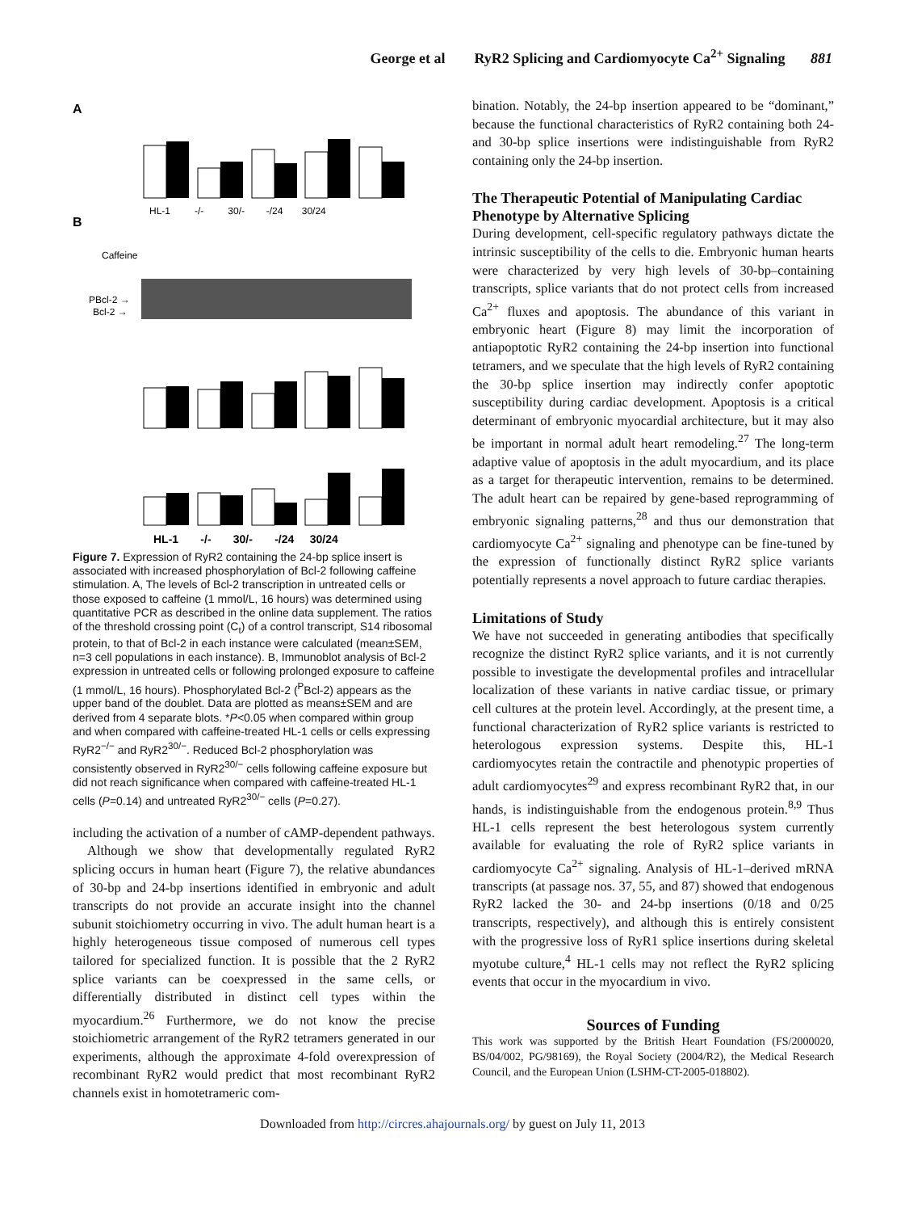George et al RyR2 Splicing and Cardiomyocyte Ca<sup>2+</sup> Signaling 881
A
B
HL-1 -/- 30/- -/24 30/24
Caffeine
PBcl-2 →
Bcl-2 →
HL-1 -/- 30/- -/24 30/24
Figure 7. Expression of RyR2 containing the 24-bp splice insert is associated with increased phosphorylation of Bcl-2 following caffeine stimulation. A, The levels of Bcl-2 transcription in untreated cells or those exposed to caffeine (1 mmol/L, 16 hours) was determined using quantitative PCR as described in the online data supplement. The ratios of the threshold crossing point (C<sub>t</sub>) of a control transcript, S14 ribosomal protein, to that of Bcl-2 in each instance were calculated (mean±SEM, n=3 cell populations in each instance). B, Immunoblot analysis of Bcl-2 expression in untreated cells or following prolonged exposure to caffeine (1 mmol/L, 16 hours). Phosphorylated Bcl-2 (<sup>P</sup>Bcl-2) appears as the upper band of the doublet. Data are plotted as means±SEM and are derived from 4 separate blots. *P<0.05 when compared within group and when compared with caffeine-treated HL-1 cells or cells expressing RyR2<sup>−/−</sup> and RyR2<sup>30/−</sup>. Reduced Bcl-2 phosphorylation was consistently observed in RyR2<sup>30/−</sup> cells following caffeine exposure but did not reach significance when compared with caffeine-treated HL-1 cells (P=0.14) and untreated RyR2<sup>30/−</sup> cells (P=0.27).
including the activation of a number of cAMP-dependent pathways.
Although we show that developmentally regulated RyR2 splicing occurs in human heart (Figure 7), the relative abundances of 30-bp and 24-bp insertions identified in embryonic and adult transcripts do not provide an accurate insight into the channel subunit stoichiometry occurring in vivo. The adult human heart is a highly heterogeneous tissue composed of numerous cell types tailored for specialized function. It is possible that the 2 RyR2 splice variants can be coexpressed in the same cells, or differentially distributed in distinct cell types within the myocardium.<sup>26</sup> Furthermore, we do not know the precise stoichiometric arrangement of the RyR2 tetramers generated in our experiments, although the approximate 4-fold overexpression of recombinant RyR2 would predict that most recombinant RyR2 channels exist in homotetrameric com-
bination. Notably, the 24-bp insertion appeared to be “dominant,” because the functional characteristics of RyR2 containing both 24- and 30-bp splice insertions were indistinguishable from RyR2 containing only the 24-bp insertion.
The Therapeutic Potential of Manipulating Cardiac Phenotype by Alternative Splicing
During development, cell-specific regulatory pathways dictate the intrinsic susceptibility of the cells to die. Embryonic human hearts were characterized by very high levels of 30-bp–containing transcripts, splice variants that do not protect cells from increased Ca<sup>2+</sup> fluxes and apoptosis. The abundance of this variant in embryonic heart (Figure 8) may limit the incorporation of antiapoptotic RyR2 containing the 24-bp insertion into functional tetramers, and we speculate that the high levels of RyR2 containing the 30-bp splice insertion may indirectly confer apoptotic susceptibility during cardiac development. Apoptosis is a critical determinant of embryonic myocardial architecture, but it may also be important in normal adult heart remodeling.<sup>27</sup> The long-term adaptive value of apoptosis in the adult myocardium, and its place as a target for therapeutic intervention, remains to be determined. The adult heart can be repaired by gene-based reprogramming of embryonic signaling patterns,<sup>28</sup> and thus our demonstration that cardiomyocyte Ca<sup>2+</sup> signaling and phenotype can be fine-tuned by the expression of functionally distinct RyR2 splice variants potentially represents a novel approach to future cardiac therapies.
Limitations of Study
We have not succeeded in generating antibodies that specifically recognize the distinct RyR2 splice variants, and it is not currently possible to investigate the developmental profiles and intracellular localization of these variants in native cardiac tissue, or primary cell cultures at the protein level. Accordingly, at the present time, a functional characterization of RyR2 splice variants is restricted to heterologous expression systems. Despite this, HL-1 cardiomyocytes retain the contractile and phenotypic properties of adult cardiomyocytes<sup>29</sup> and express recombinant RyR2 that, in our hands, is indistinguishable from the endogenous protein.<sup>8,9</sup> Thus HL-1 cells represent the best heterologous system currently available for evaluating the role of RyR2 splice variants in cardiomyocyte Ca<sup>2+</sup> signaling. Analysis of HL-1–derived mRNA transcripts (at passage nos. 37, 55, and 87) showed that endogenous RyR2 lacked the 30- and 24-bp insertions (0/18 and 0/25 transcripts, respectively), and although this is entirely consistent with the progressive loss of RyR1 splice insertions during skeletal myotube culture,<sup>4</sup> HL-1 cells may not reflect the RyR2 splicing events that occur in the myocardium in vivo.
Sources of Funding
This work was supported by the British Heart Foundation (FS/2000020, BS/04/002, PG/98169), the Royal Society (2004/R2), the Medical Research Council, and the European Union (LSHM-CT-2005-018802).
Downloaded from http://circres.ahajournals.org/ by guest on July 11, 2013